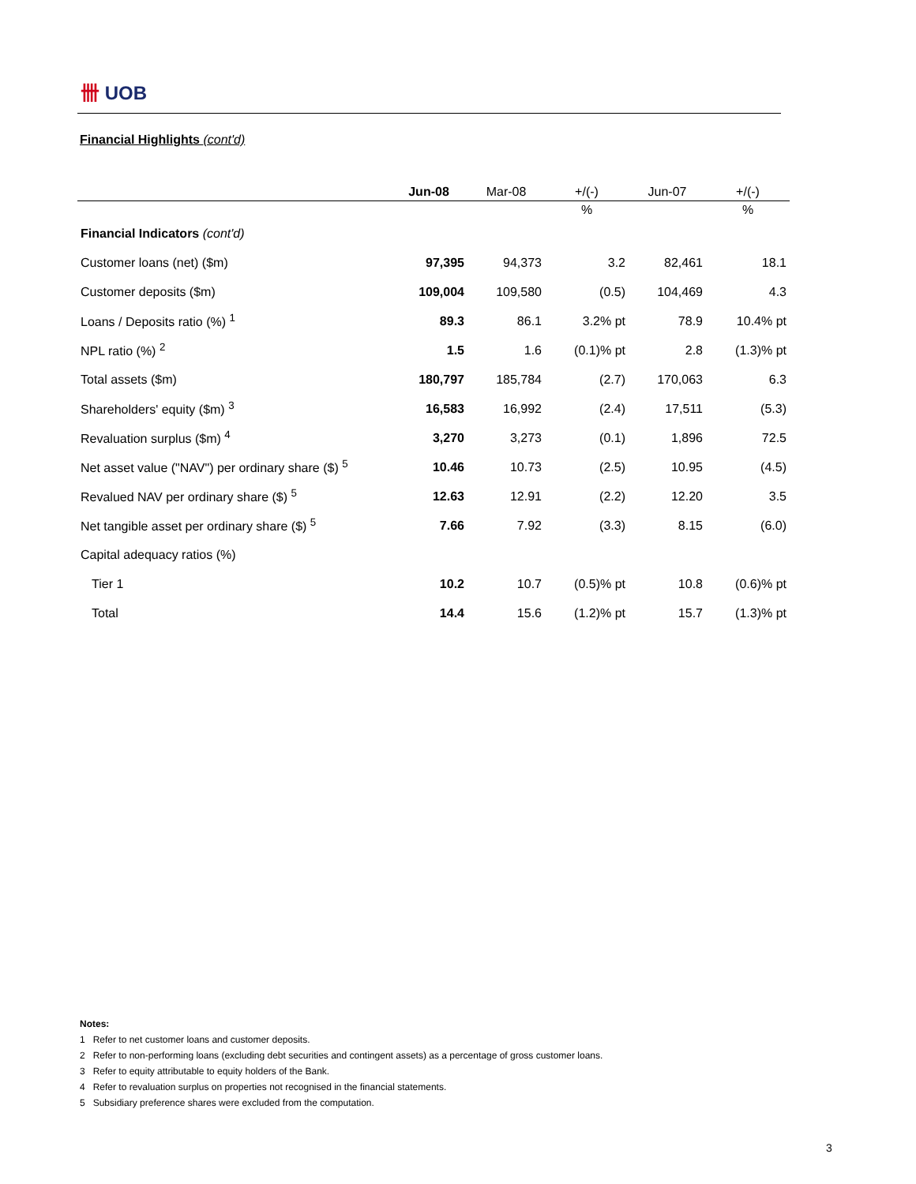卌 UOB
Financial Highlights (cont'd)
| | Jun-08 | Mar-08 | +/(-) | Jun-07 | +/(-) |
| --- | --- | --- | --- | --- | --- |
| | | | % | | % |
| Financial Indicators (cont'd) | | | | | |
| Customer loans (net) ($m) | 97,395 | 94,373 | 3.2 | 82,461 | 18.1 |
| Customer deposits ($m) | 109,004 | 109,580 | (0.5) | 104,469 | 4.3 |
| Loans / Deposits ratio (%) <sup>1</sup> | 89.3 | 86.1 | 3.2% pt | 78.9 | 10.4% pt |
| NPL ratio (%) <sup>2</sup> | 1.5 | 1.6 | (0.1)% pt | 2.8 | (1.3)% pt |
| Total assets ($m) | 180,797 | 185,784 | (2.7) | 170,063 | 6.3 |
| Shareholders' equity ($m) <sup>3</sup> | 16,583 | 16,992 | (2.4) | 17,511 | (5.3) |
| Revaluation surplus ($m) <sup>4</sup> | 3,270 | 3,273 | (0.1) | 1,896 | 72.5 |
| Net asset value ("NAV") per ordinary share ($) <sup>5</sup> | 10.46 | 10.73 | (2.5) | 10.95 | (4.5) |
| Revalued NAV per ordinary share ($) <sup>5</sup> | 12.63 | 12.91 | (2.2) | 12.20 | 3.5 |
| Net tangible asset per ordinary share ($) <sup>5</sup> | 7.66 | 7.92 | (3.3) | 8.15 | (6.0) |
| Capital adequacy ratios (%) | | | | | |
| Tier 1 | 10.2 | 10.7 | (0.5)% pt | 10.8 | (0.6)% pt |
| Total | 14.4 | 15.6 | (1.2)% pt | 15.7 | (1.3)% pt |
Notes:
1 Refer to net customer loans and customer deposits.
2 Refer to non-performing loans (excluding debt securities and contingent assets) as a percentage of gross customer loans.
3 Refer to equity attributable to equity holders of the Bank.
4 Refer to revaluation surplus on properties not recognised in the financial statements.
5 Subsidiary preference shares were excluded from the computation.
3